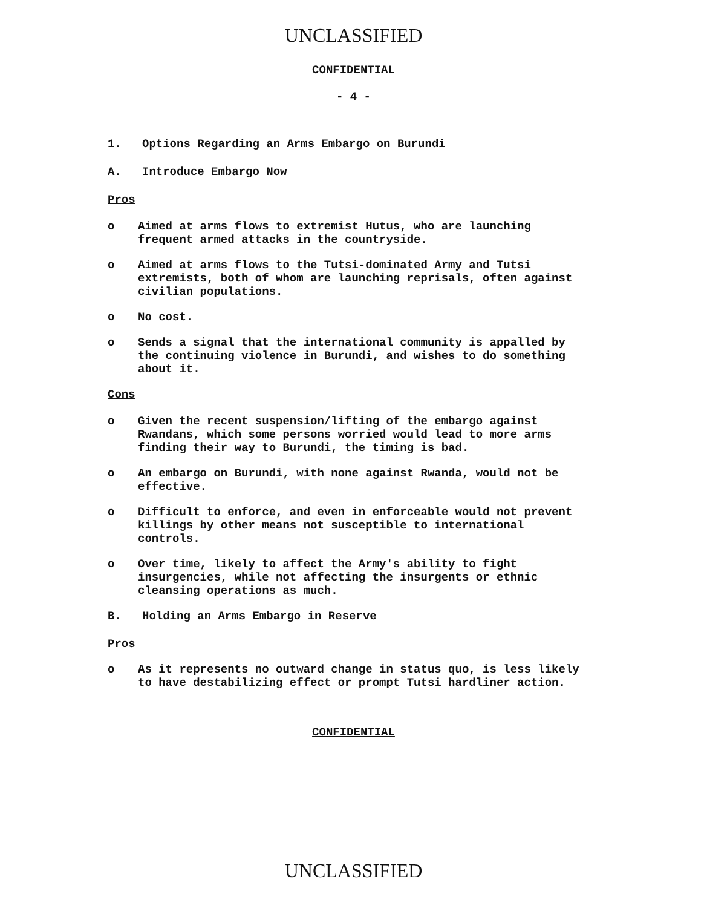UNCLASSIFIED
CONFIDENTIAL
- 4 -
1. Options Regarding an Arms Embargo on Burundi
A. Introduce Embargo Now
Pros
o Aimed at arms flows to extremist Hutus, who are launching frequent armed attacks in the countryside.
o Aimed at arms flows to the Tutsi-dominated Army and Tutsi extremists, both of whom are launching reprisals, often against civilian populations.
o No cost.
o Sends a signal that the international community is appalled by the continuing violence in Burundi, and wishes to do something about it.
Cons
o Given the recent suspension/lifting of the embargo against Rwandans, which some persons worried would lead to more arms finding their way to Burundi, the timing is bad.
o An embargo on Burundi, with none against Rwanda, would not be effective.
o Difficult to enforce, and even in enforceable would not prevent killings by other means not susceptible to international controls.
o Over time, likely to affect the Army's ability to fight insurgencies, while not affecting the insurgents or ethnic cleansing operations as much.
B. Holding an Arms Embargo in Reserve
Pros
o As it represents no outward change in status quo, is less likely to have destabilizing effect or prompt Tutsi hardliner action.
CONFIDENTIAL
UNCLASSIFIED